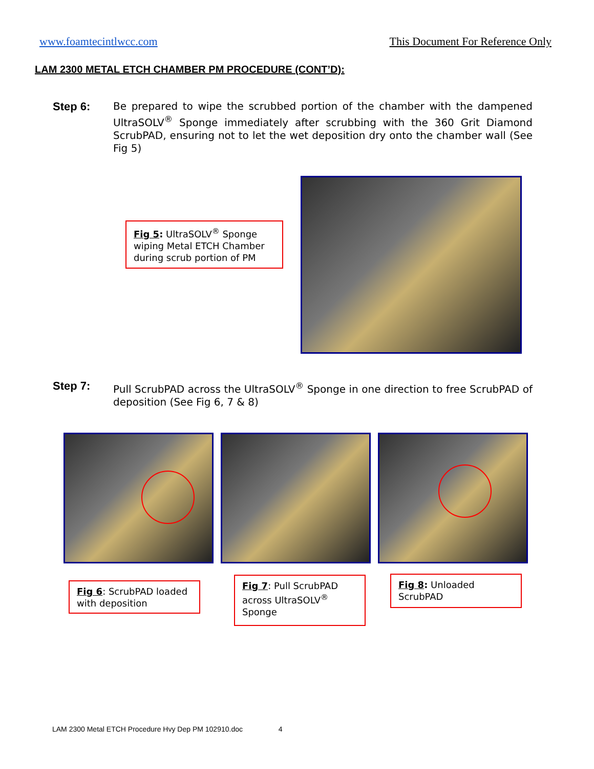www.foamtecintlwcc.com This Document For Reference Only
LAM 2300 METAL ETCH CHAMBER PM PROCEDURE (CONT’D):
Step 6: Be prepared to wipe the scrubbed portion of the chamber with the dampened UltraSOLV<sup>®</sup> Sponge immediately after scrubbing with the 360 Grit Diamond ScrubPAD, ensuring not to let the wet deposition dry onto the chamber wall (See Fig 5)
Fig 5: UltraSOLV<sup>®</sup> Sponge wiping Metal ETCH Chamber during scrub portion of PM
Step 7: Pull ScrubPAD across the UltraSOLV<sup>®</sup> Sponge in one direction to free ScrubPAD of deposition (See Fig 6, 7 & 8)
Fig 6: ScrubPAD loaded with deposition
Fig 7: Pull ScrubPAD across UltraSOLV<sup>®</sup> Sponge
Fig 8: Unloaded ScrubPAD
LAM 2300 Metal ETCH Procedure Hvy Dep PM 102910.doc 4